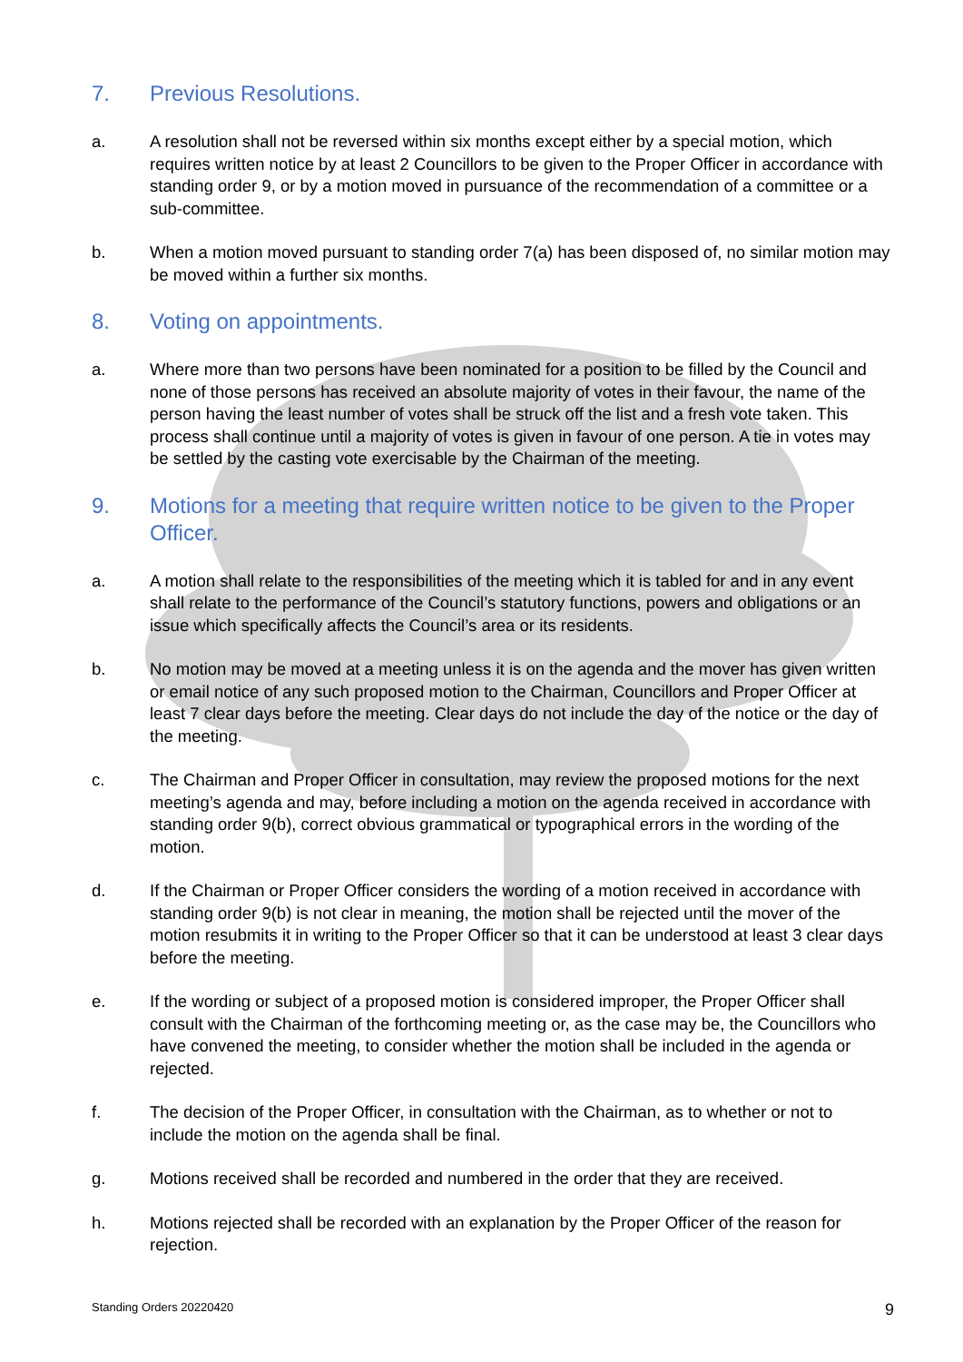7. Previous Resolutions.
a. A resolution shall not be reversed within six months except either by a special motion, which requires written notice by at least 2 Councillors to be given to the Proper Officer in accordance with standing order 9, or by a motion moved in pursuance of the recommendation of a committee or a sub-committee.
b. When a motion moved pursuant to standing order 7(a) has been disposed of, no similar motion may be moved within a further six months.
8. Voting on appointments.
a. Where more than two persons have been nominated for a position to be filled by the Council and none of those persons has received an absolute majority of votes in their favour, the name of the person having the least number of votes shall be struck off the list and a fresh vote taken. This process shall continue until a majority of votes is given in favour of one person. A tie in votes may be settled by the casting vote exercisable by the Chairman of the meeting.
9. Motions for a meeting that require written notice to be given to the Proper Officer.
a. A motion shall relate to the responsibilities of the meeting which it is tabled for and in any event shall relate to the performance of the Council’s statutory functions, powers and obligations or an issue which specifically affects the Council’s area or its residents.
b. No motion may be moved at a meeting unless it is on the agenda and the mover has given written or email notice of any such proposed motion to the Chairman, Councillors and Proper Officer at least 7 clear days before the meeting. Clear days do not include the day of the notice or the day of the meeting.
c. The Chairman and Proper Officer in consultation, may review the proposed motions for the next meeting’s agenda and may, before including a motion on the agenda received in accordance with standing order 9(b), correct obvious grammatical or typographical errors in the wording of the motion.
d. If the Chairman or Proper Officer considers the wording of a motion received in accordance with standing order 9(b) is not clear in meaning, the motion shall be rejected until the mover of the motion resubmits it in writing to the Proper Officer so that it can be understood at least 3 clear days before the meeting.
e. If the wording or subject of a proposed motion is considered improper, the Proper Officer shall consult with the Chairman of the forthcoming meeting or, as the case may be, the Councillors who have convened the meeting, to consider whether the motion shall be included in the agenda or rejected.
f. The decision of the Proper Officer, in consultation with the Chairman, as to whether or not to include the motion on the agenda shall be final.
g. Motions received shall be recorded and numbered in the order that they are received.
h. Motions rejected shall be recorded with an explanation by the Proper Officer of the reason for rejection.
Standing Orders 20220420 9